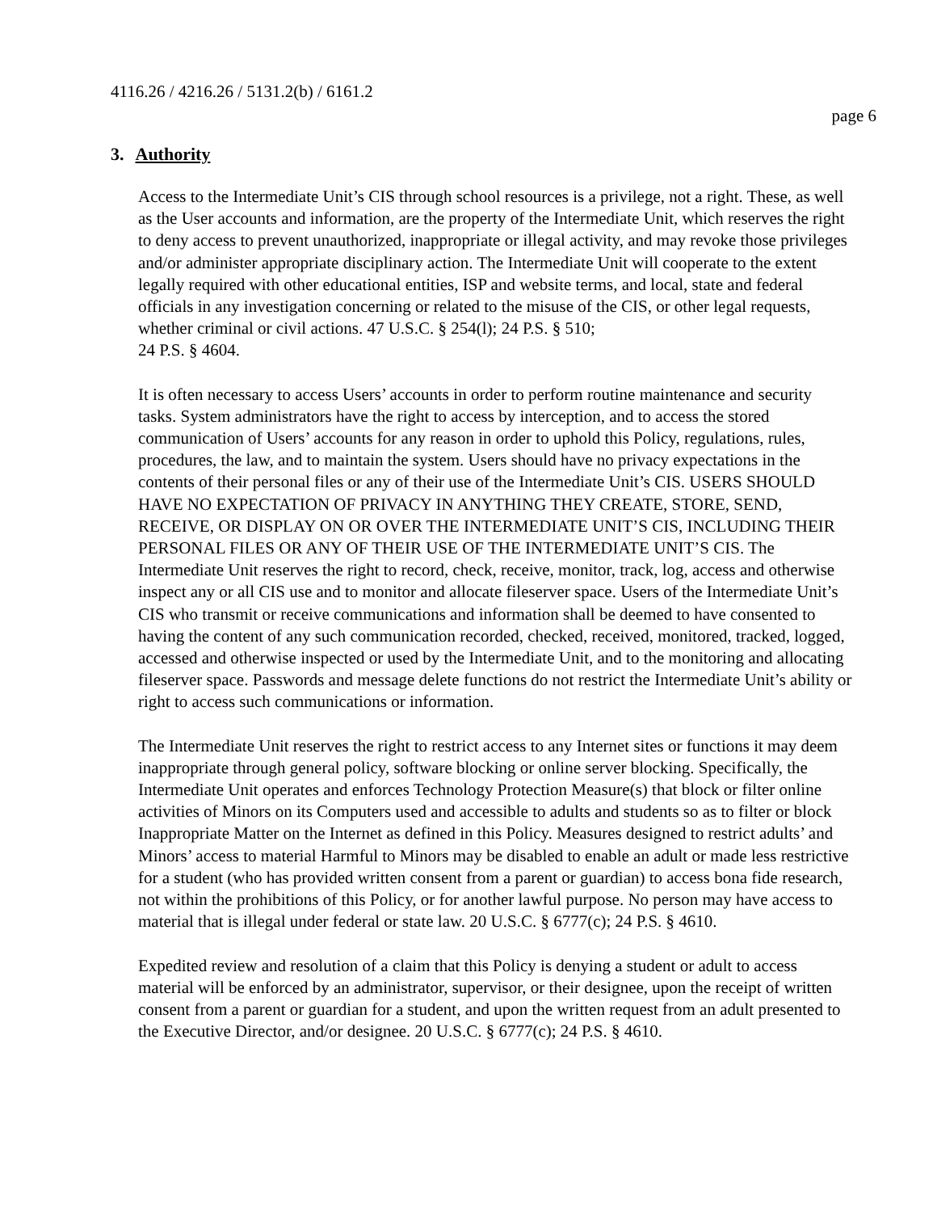4116.26 / 4216.26 / 5131.2(b) / 6161.2
page 6
3. Authority
Access to the Intermediate Unit’s CIS through school resources is a privilege, not a right. These, as well as the User accounts and information, are the property of the Intermediate Unit, which reserves the right to deny access to prevent unauthorized, inappropriate or illegal activity, and may revoke those privileges and/or administer appropriate disciplinary action. The Intermediate Unit will cooperate to the extent legally required with other educational entities, ISP and website terms, and local, state and federal officials in any investigation concerning or related to the misuse of the CIS, or other legal requests, whether criminal or civil actions. 47 U.S.C. § 254(l); 24 P.S. § 510;
24 P.S. § 4604.
It is often necessary to access Users’ accounts in order to perform routine maintenance and security tasks. System administrators have the right to access by interception, and to access the stored communication of Users’ accounts for any reason in order to uphold this Policy, regulations, rules, procedures, the law, and to maintain the system. Users should have no privacy expectations in the contents of their personal files or any of their use of the Intermediate Unit’s CIS. USERS SHOULD HAVE NO EXPECTATION OF PRIVACY IN ANYTHING THEY CREATE, STORE, SEND, RECEIVE, OR DISPLAY ON OR OVER THE INTERMEDIATE UNIT’S CIS, INCLUDING THEIR PERSONAL FILES OR ANY OF THEIR USE OF THE INTERMEDIATE UNIT’S CIS. The Intermediate Unit reserves the right to record, check, receive, monitor, track, log, access and otherwise inspect any or all CIS use and to monitor and allocate fileserver space. Users of the Intermediate Unit’s CIS who transmit or receive communications and information shall be deemed to have consented to having the content of any such communication recorded, checked, received, monitored, tracked, logged, accessed and otherwise inspected or used by the Intermediate Unit, and to the monitoring and allocating fileserver space. Passwords and message delete functions do not restrict the Intermediate Unit’s ability or right to access such communications or information.
The Intermediate Unit reserves the right to restrict access to any Internet sites or functions it may deem inappropriate through general policy, software blocking or online server blocking. Specifically, the Intermediate Unit operates and enforces Technology Protection Measure(s) that block or filter online activities of Minors on its Computers used and accessible to adults and students so as to filter or block Inappropriate Matter on the Internet as defined in this Policy. Measures designed to restrict adults’ and Minors’ access to material Harmful to Minors may be disabled to enable an adult or made less restrictive for a student (who has provided written consent from a parent or guardian) to access bona fide research, not within the prohibitions of this Policy, or for another lawful purpose. No person may have access to material that is illegal under federal or state law. 20 U.S.C. § 6777(c); 24 P.S. § 4610.
Expedited review and resolution of a claim that this Policy is denying a student or adult to access material will be enforced by an administrator, supervisor, or their designee, upon the receipt of written consent from a parent or guardian for a student, and upon the written request from an adult presented to the Executive Director, and/or designee. 20 U.S.C. § 6777(c); 24 P.S. § 4610.